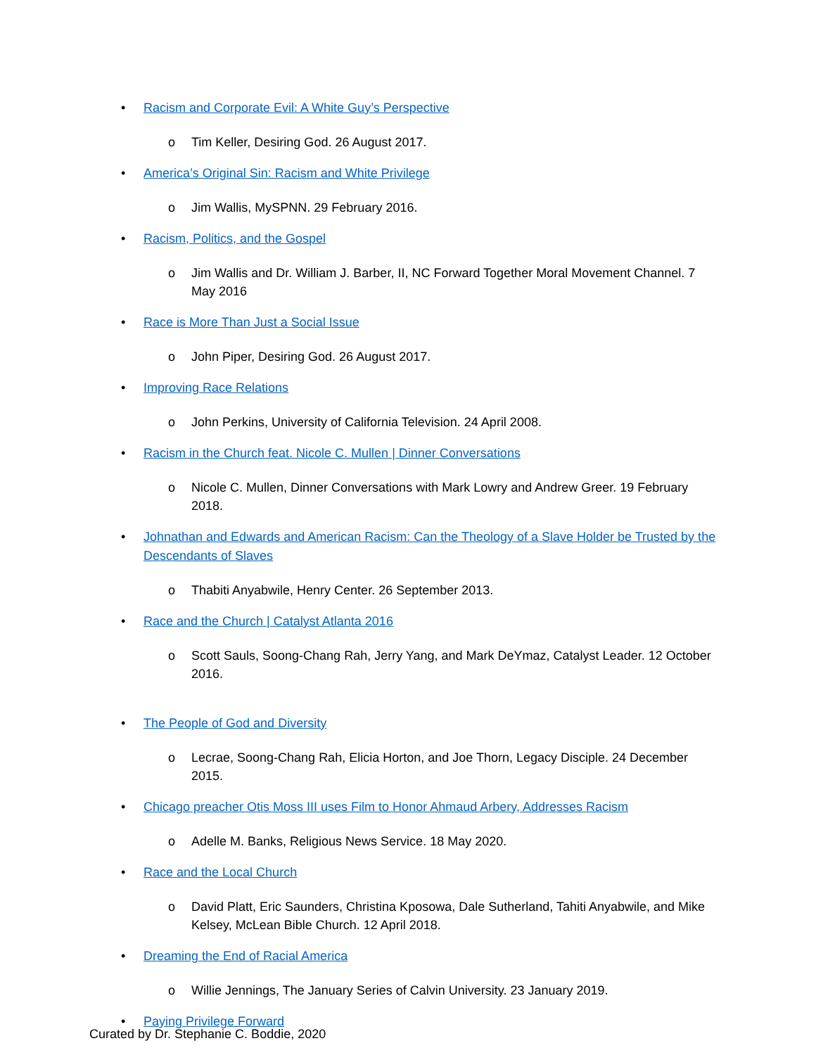• Racism and Corporate Evil: A White Guy’s Perspective
o Tim Keller, Desiring God. 26 August 2017.
• America’s Original Sin: Racism and White Privilege
o Jim Wallis, MySPNN. 29 February 2016.
• Racism, Politics, and the Gospel
o Jim Wallis and Dr. William J. Barber, II, NC Forward Together Moral Movement Channel. 7 May 2016
• Race is More Than Just a Social Issue
o John Piper, Desiring God. 26 August 2017.
• Improving Race Relations
o John Perkins, University of California Television. 24 April 2008.
• Racism in the Church feat. Nicole C. Mullen | Dinner Conversations
o Nicole C. Mullen, Dinner Conversations with Mark Lowry and Andrew Greer. 19 February 2018.
• Johnathan and Edwards and American Racism: Can the Theology of a Slave Holder be Trusted by the Descendants of Slaves
o Thabiti Anyabwile, Henry Center. 26 September 2013.
• Race and the Church | Catalyst Atlanta 2016
o Scott Sauls, Soong-Chang Rah, Jerry Yang, and Mark DeYmaz, Catalyst Leader. 12 October 2016.
• The People of God and Diversity
o Lecrae, Soong-Chang Rah, Elicia Horton, and Joe Thorn, Legacy Disciple. 24 December 2015.
• Chicago preacher Otis Moss III uses Film to Honor Ahmaud Arbery, Addresses Racism
o Adelle M. Banks, Religious News Service. 18 May 2020.
• Race and the Local Church
o David Platt, Eric Saunders, Christina Kposowa, Dale Sutherland, Tahiti Anyabwile, and Mike Kelsey, McLean Bible Church. 12 April 2018.
• Dreaming the End of Racial America
o Willie Jennings, The January Series of Calvin University. 23 January 2019.
• Paying Privilege Forward
Curated by Dr. Stephanie C. Boddie, 2020